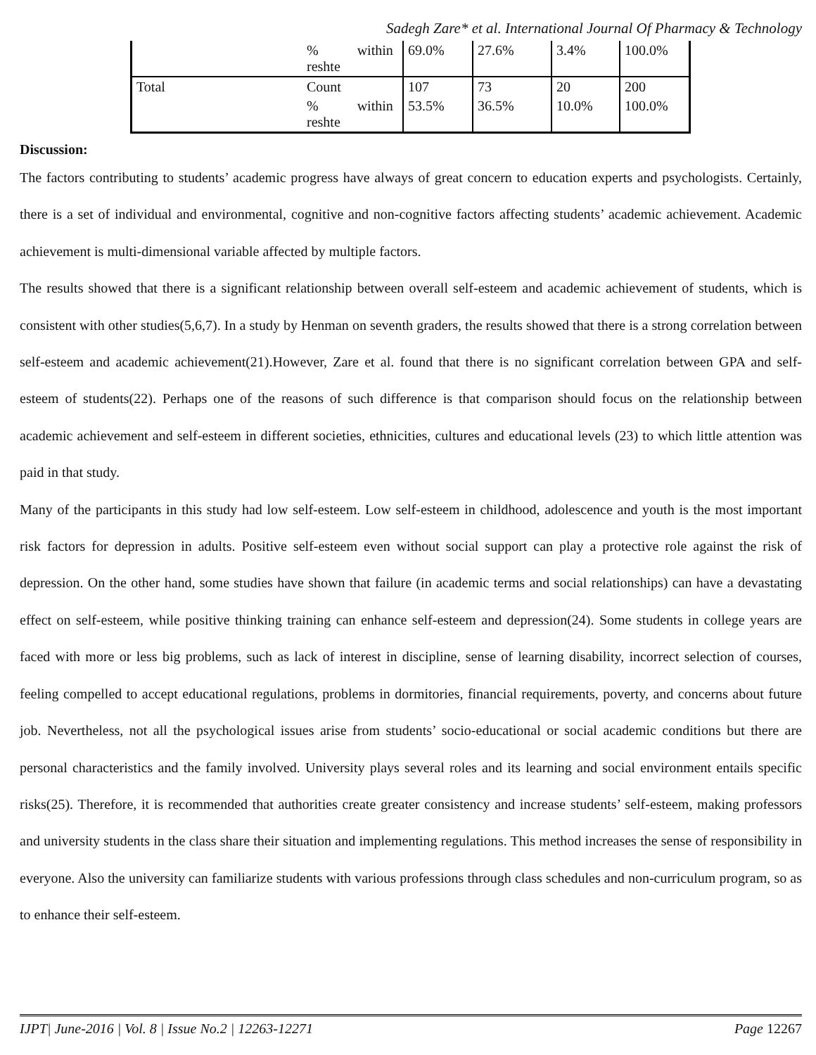Sadegh Zare* et al. International Journal Of Pharmacy & Technology
| | % within reshte | 69.0% | 27.6% | 3.4% | 100.0% |
| Total | Count | 107 | 73 | 20 | 200 |
| | % within reshte | 53.5% | 36.5% | 10.0% | 100.0% |
Discussion:
The factors contributing to students’ academic progress have always of great concern to education experts and psychologists. Certainly, there is a set of individual and environmental, cognitive and non-cognitive factors affecting students’ academic achievement. Academic achievement is multi-dimensional variable affected by multiple factors.
The results showed that there is a significant relationship between overall self-esteem and academic achievement of students, which is consistent with other studies(5,6,7). In a study by Henman on seventh graders, the results showed that there is a strong correlation between self-esteem and academic achievement(21).However, Zare et al. found that there is no significant correlation between GPA and self-esteem of students(22). Perhaps one of the reasons of such difference is that comparison should focus on the relationship between academic achievement and self-esteem in different societies, ethnicities, cultures and educational levels (23) to which little attention was paid in that study.
Many of the participants in this study had low self-esteem. Low self-esteem in childhood, adolescence and youth is the most important risk factors for depression in adults. Positive self-esteem even without social support can play a protective role against the risk of depression. On the other hand, some studies have shown that failure (in academic terms and social relationships) can have a devastating effect on self-esteem, while positive thinking training can enhance self-esteem and depression(24). Some students in college years are faced with more or less big problems, such as lack of interest in discipline, sense of learning disability, incorrect selection of courses, feeling compelled to accept educational regulations, problems in dormitories, financial requirements, poverty, and concerns about future job. Nevertheless, not all the psychological issues arise from students’ socio-educational or social academic conditions but there are personal characteristics and the family involved. University plays several roles and its learning and social environment entails specific risks(25). Therefore, it is recommended that authorities create greater consistency and increase students’ self-esteem, making professors and university students in the class share their situation and implementing regulations. This method increases the sense of responsibility in everyone. Also the university can familiarize students with various professions through class schedules and non-curriculum program, so as to enhance their self-esteem.
IJPT| June-2016 | Vol. 8 | Issue No.2 | 12263-12271 Page 12267